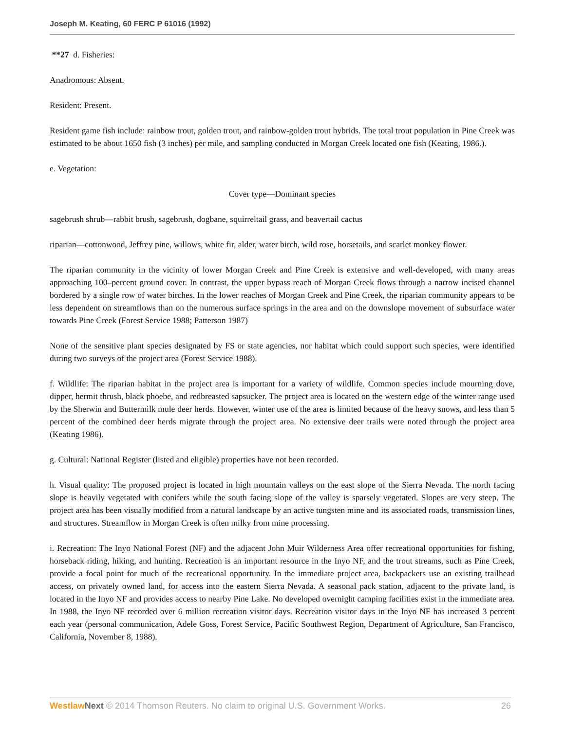Joseph M. Keating, 60 FERC P 61016 (1992)
**27 d. Fisheries:
Anadromous: Absent.
Resident: Present.
Resident game fish include: rainbow trout, golden trout, and rainbow-golden trout hybrids. The total trout population in Pine Creek was estimated to be about 1650 fish (3 inches) per mile, and sampling conducted in Morgan Creek located one fish (Keating, 1986.).
e. Vegetation:
Cover type—Dominant species
sagebrush shrub—rabbit brush, sagebrush, dogbane, squirreltail grass, and beavertail cactus
riparian—cottonwood, Jeffrey pine, willows, white fir, alder, water birch, wild rose, horsetails, and scarlet monkey flower.
The riparian community in the vicinity of lower Morgan Creek and Pine Creek is extensive and well-developed, with many areas approaching 100–percent ground cover. In contrast, the upper bypass reach of Morgan Creek flows through a narrow incised channel bordered by a single row of water birches. In the lower reaches of Morgan Creek and Pine Creek, the riparian community appears to be less dependent on streamflows than on the numerous surface springs in the area and on the downslope movement of subsurface water towards Pine Creek (Forest Service 1988; Patterson 1987)
None of the sensitive plant species designated by FS or state agencies, nor habitat which could support such species, were identified during two surveys of the project area (Forest Service 1988).
f. Wildlife: The riparian habitat in the project area is important for a variety of wildlife. Common species include mourning dove, dipper, hermit thrush, black phoebe, and redbreasted sapsucker. The project area is located on the western edge of the winter range used by the Sherwin and Buttermilk mule deer herds. However, winter use of the area is limited because of the heavy snows, and less than 5 percent of the combined deer herds migrate through the project area. No extensive deer trails were noted through the project area (Keating 1986).
g. Cultural: National Register (listed and eligible) properties have not been recorded.
h. Visual quality: The proposed project is located in high mountain valleys on the east slope of the Sierra Nevada. The north facing slope is heavily vegetated with conifers while the south facing slope of the valley is sparsely vegetated. Slopes are very steep. The project area has been visually modified from a natural landscape by an active tungsten mine and its associated roads, transmission lines, and structures. Streamflow in Morgan Creek is often milky from mine processing.
i. Recreation: The Inyo National Forest (NF) and the adjacent John Muir Wilderness Area offer recreational opportunities for fishing, horseback riding, hiking, and hunting. Recreation is an important resource in the Inyo NF, and the trout streams, such as Pine Creek, provide a focal point for much of the recreational opportunity. In the immediate project area, backpackers use an existing trailhead access, on privately owned land, for access into the eastern Sierra Nevada. A seasonal pack station, adjacent to the private land, is located in the Inyo NF and provides access to nearby Pine Lake. No developed overnight camping facilities exist in the immediate area. In 1988, the Inyo NF recorded over 6 million recreation visitor days. Recreation visitor days in the Inyo NF has increased 3 percent each year (personal communication, Adele Goss, Forest Service, Pacific Southwest Region, Department of Agriculture, San Francisco, California, November 8, 1988).
Westlaw Next © 2014 Thomson Reuters. No claim to original U.S. Government Works. 26